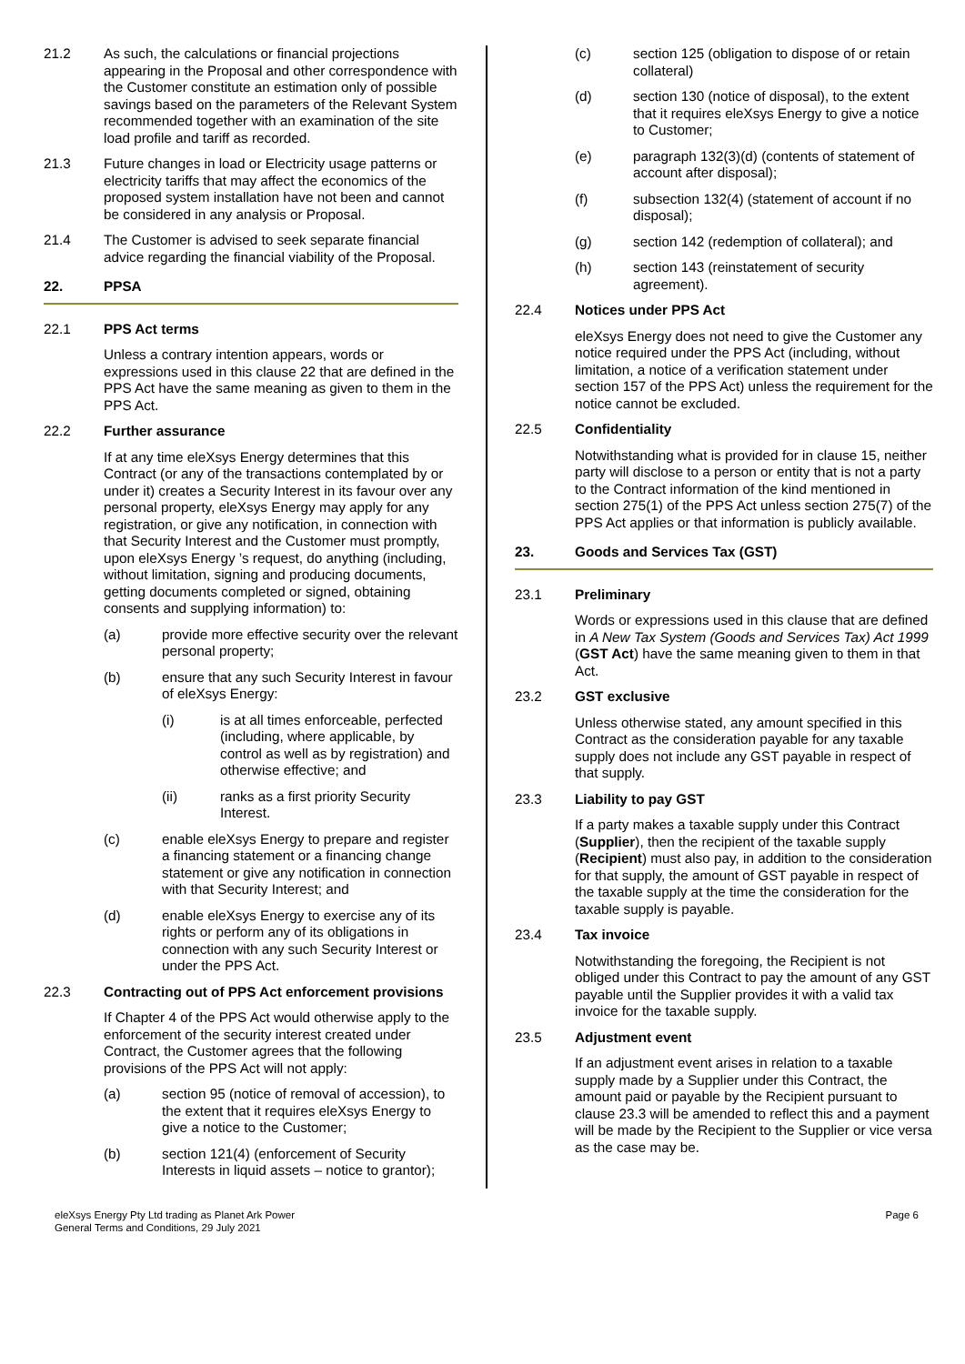21.2 As such, the calculations or financial projections appearing in the Proposal and other correspondence with the Customer constitute an estimation only of possible savings based on the parameters of the Relevant System recommended together with an examination of the site load profile and tariff as recorded.
21.3 Future changes in load or Electricity usage patterns or electricity tariffs that may affect the economics of the proposed system installation have not been and cannot be considered in any analysis or Proposal.
21.4 The Customer is advised to seek separate financial advice regarding the financial viability of the Proposal.
22. PPSA
22.1 PPS Act terms
Unless a contrary intention appears, words or expressions used in this clause 22 that are defined in the PPS Act have the same meaning as given to them in the PPS Act.
22.2 Further assurance
If at any time eleXsys Energy determines that this Contract (or any of the transactions contemplated by or under it) creates a Security Interest in its favour over any personal property, eleXsys Energy may apply for any registration, or give any notification, in connection with that Security Interest and the Customer must promptly, upon eleXsys Energy ’s request, do anything (including, without limitation, signing and producing documents, getting documents completed or signed, obtaining consents and supplying information) to:
(a) provide more effective security over the relevant personal property;
(b) ensure that any such Security Interest in favour of eleXsys Energy:
(i) is at all times enforceable, perfected (including, where applicable, by control as well as by registration) and otherwise effective; and
(ii) ranks as a first priority Security Interest.
(c) enable eleXsys Energy to prepare and register a financing statement or a financing change statement or give any notification in connection with that Security Interest; and
(d) enable eleXsys Energy to exercise any of its rights or perform any of its obligations in connection with any such Security Interest or under the PPS Act.
22.3 Contracting out of PPS Act enforcement provisions
If Chapter 4 of the PPS Act would otherwise apply to the enforcement of the security interest created under Contract, the Customer agrees that the following provisions of the PPS Act will not apply:
(a) section 95 (notice of removal of accession), to the extent that it requires eleXsys Energy to give a notice to the Customer;
(b) section 121(4) (enforcement of Security Interests in liquid assets – notice to grantor);
(c) section 125 (obligation to dispose of or retain collateral)
(d) section 130 (notice of disposal), to the extent that it requires eleXsys Energy to give a notice to Customer;
(e) paragraph 132(3)(d) (contents of statement of account after disposal);
(f) subsection 132(4) (statement of account if no disposal);
(g) section 142 (redemption of collateral); and
(h) section 143 (reinstatement of security agreement).
22.4 Notices under PPS Act
eleXsys Energy does not need to give the Customer any notice required under the PPS Act (including, without limitation, a notice of a verification statement under section 157 of the PPS Act) unless the requirement for the notice cannot be excluded.
22.5 Confidentiality
Notwithstanding what is provided for in clause 15, neither party will disclose to a person or entity that is not a party to the Contract information of the kind mentioned in section 275(1) of the PPS Act unless section 275(7) of the PPS Act applies or that information is publicly available.
23. Goods and Services Tax (GST)
23.1 Preliminary
Words or expressions used in this clause that are defined in A New Tax System (Goods and Services Tax) Act 1999 (GST Act) have the same meaning given to them in that Act.
23.2 GST exclusive
Unless otherwise stated, any amount specified in this Contract as the consideration payable for any taxable supply does not include any GST payable in respect of that supply.
23.3 Liability to pay GST
If a party makes a taxable supply under this Contract (Supplier), then the recipient of the taxable supply (Recipient) must also pay, in addition to the consideration for that supply, the amount of GST payable in respect of the taxable supply at the time the consideration for the taxable supply is payable.
23.4 Tax invoice
Notwithstanding the foregoing, the Recipient is not obliged under this Contract to pay the amount of any GST payable until the Supplier provides it with a valid tax invoice for the taxable supply.
23.5 Adjustment event
If an adjustment event arises in relation to a taxable supply made by a Supplier under this Contract, the amount paid or payable by the Recipient pursuant to clause 23.3 will be amended to reflect this and a payment will be made by the Recipient to the Supplier or vice versa as the case may be.
eleXsys Energy Pty Ltd trading as Planet Ark Power
General Terms and Conditions, 29 July 2021
Page 6